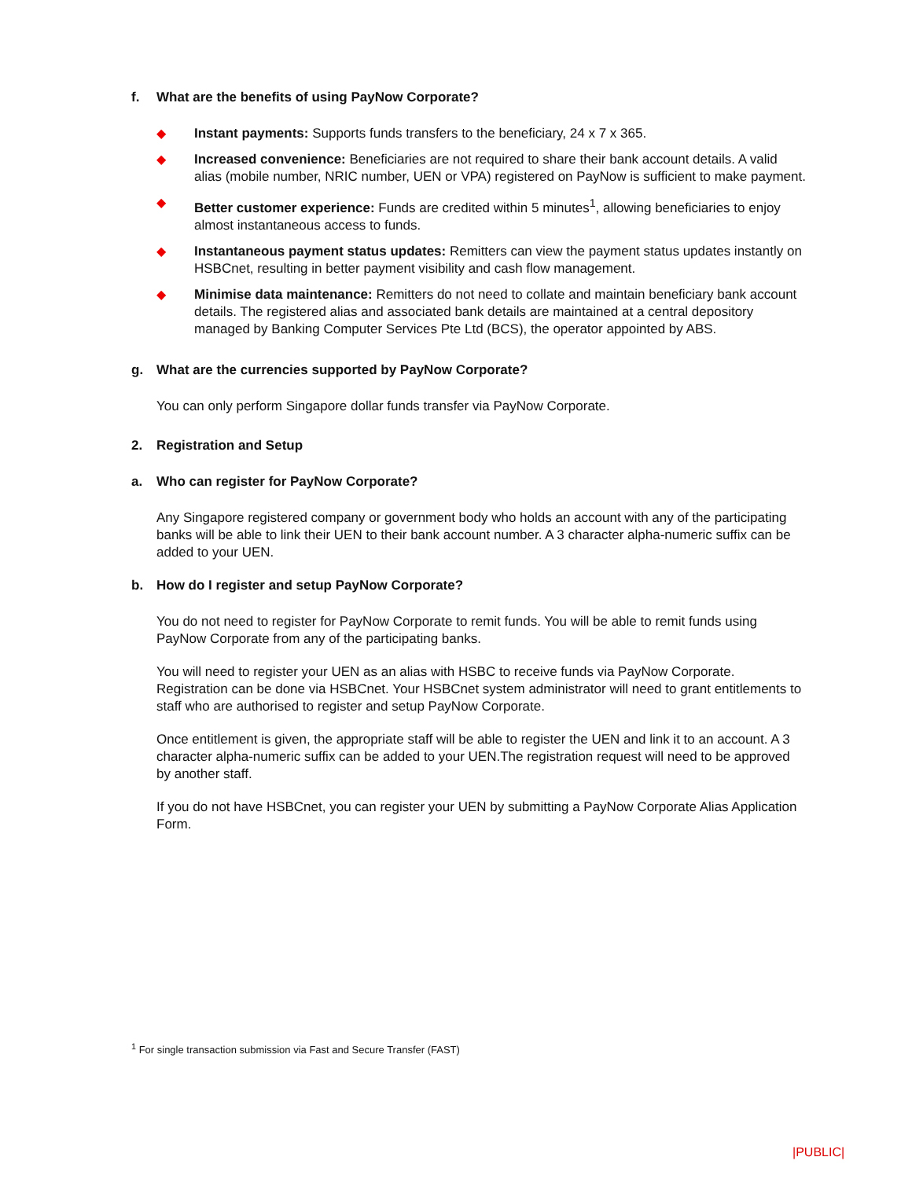f. What are the benefits of using PayNow Corporate?
◆ Instant payments: Supports funds transfers to the beneficiary, 24 x 7 x 365.
◆ Increased convenience: Beneficiaries are not required to share their bank account details. A valid alias (mobile number, NRIC number, UEN or VPA) registered on PayNow is sufficient to make payment.
◆ Better customer experience: Funds are credited within 5 minutes<sup>1</sup>, allowing beneficiaries to enjoy almost instantaneous access to funds.
◆ Instantaneous payment status updates: Remitters can view the payment status updates instantly on HSBCnet, resulting in better payment visibility and cash flow management.
◆ Minimise data maintenance: Remitters do not need to collate and maintain beneficiary bank account details. The registered alias and associated bank details are maintained at a central depository managed by Banking Computer Services Pte Ltd (BCS), the operator appointed by ABS.
g. What are the currencies supported by PayNow Corporate?
You can only perform Singapore dollar funds transfer via PayNow Corporate.
2. Registration and Setup
a. Who can register for PayNow Corporate?
Any Singapore registered company or government body who holds an account with any of the participating banks will be able to link their UEN to their bank account number. A 3 character alpha-numeric suffix can be added to your UEN.
b. How do I register and setup PayNow Corporate?
You do not need to register for PayNow Corporate to remit funds. You will be able to remit funds using PayNow Corporate from any of the participating banks.
You will need to register your UEN as an alias with HSBC to receive funds via PayNow Corporate. Registration can be done via HSBCnet. Your HSBCnet system administrator will need to grant entitlements to staff who are authorised to register and setup PayNow Corporate.
Once entitlement is given, the appropriate staff will be able to register the UEN and link it to an account. A 3 character alpha-numeric suffix can be added to your UEN.The registration request will need to be approved by another staff.
If you do not have HSBCnet, you can register your UEN by submitting a PayNow Corporate Alias Application Form.
<sup>1</sup> For single transaction submission via Fast and Secure Transfer (FAST)
|PUBLIC|